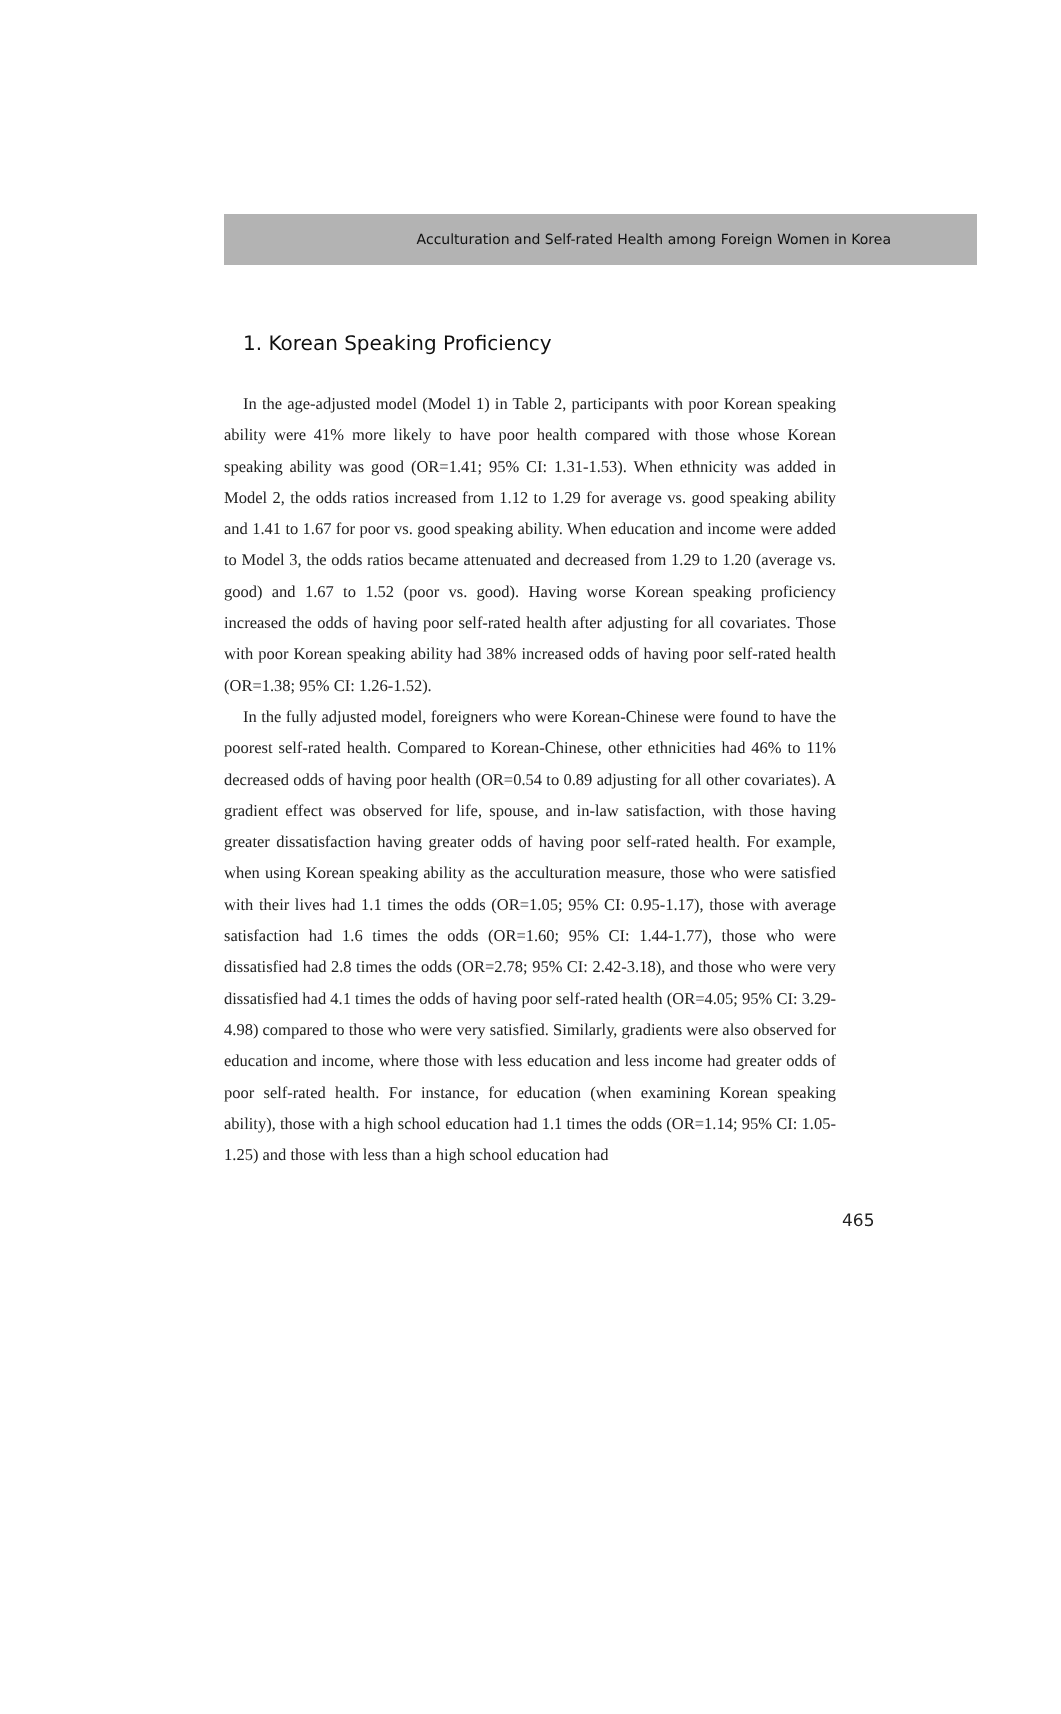Acculturation and Self-rated Health among Foreign Women in Korea
1. Korean Speaking Proficiency
In the age-adjusted model (Model 1) in Table 2, participants with poor Korean speaking ability were 41% more likely to have poor health compared with those whose Korean speaking ability was good (OR=1.41; 95% CI: 1.31-1.53). When ethnicity was added in Model 2, the odds ratios increased from 1.12 to 1.29 for average vs. good speaking ability and 1.41 to 1.67 for poor vs. good speaking ability. When education and income were added to Model 3, the odds ratios became attenuated and decreased from 1.29 to 1.20 (average vs. good) and 1.67 to 1.52 (poor vs. good). Having worse Korean speaking proficiency increased the odds of having poor self-rated health after adjusting for all covariates. Those with poor Korean speaking ability had 38% increased odds of having poor self-rated health (OR=1.38; 95% CI: 1.26-1.52).
In the fully adjusted model, foreigners who were Korean-Chinese were found to have the poorest self-rated health. Compared to Korean-Chinese, other ethnicities had 46% to 11% decreased odds of having poor health (OR=0.54 to 0.89 adjusting for all other covariates). A gradient effect was observed for life, spouse, and in-law satisfaction, with those having greater dissatisfaction having greater odds of having poor self-rated health. For example, when using Korean speaking ability as the acculturation measure, those who were satisfied with their lives had 1.1 times the odds (OR=1.05; 95% CI: 0.95-1.17), those with average satisfaction had 1.6 times the odds (OR=1.60; 95% CI: 1.44-1.77), those who were dissatisfied had 2.8 times the odds (OR=2.78; 95% CI: 2.42-3.18), and those who were very dissatisfied had 4.1 times the odds of having poor self-rated health (OR=4.05; 95% CI: 3.29-4.98) compared to those who were very satisfied. Similarly, gradients were also observed for education and income, where those with less education and less income had greater odds of poor self-rated health. For instance, for education (when examining Korean speaking ability), those with a high school education had 1.1 times the odds (OR=1.14; 95% CI: 1.05-1.25) and those with less than a high school education had
465